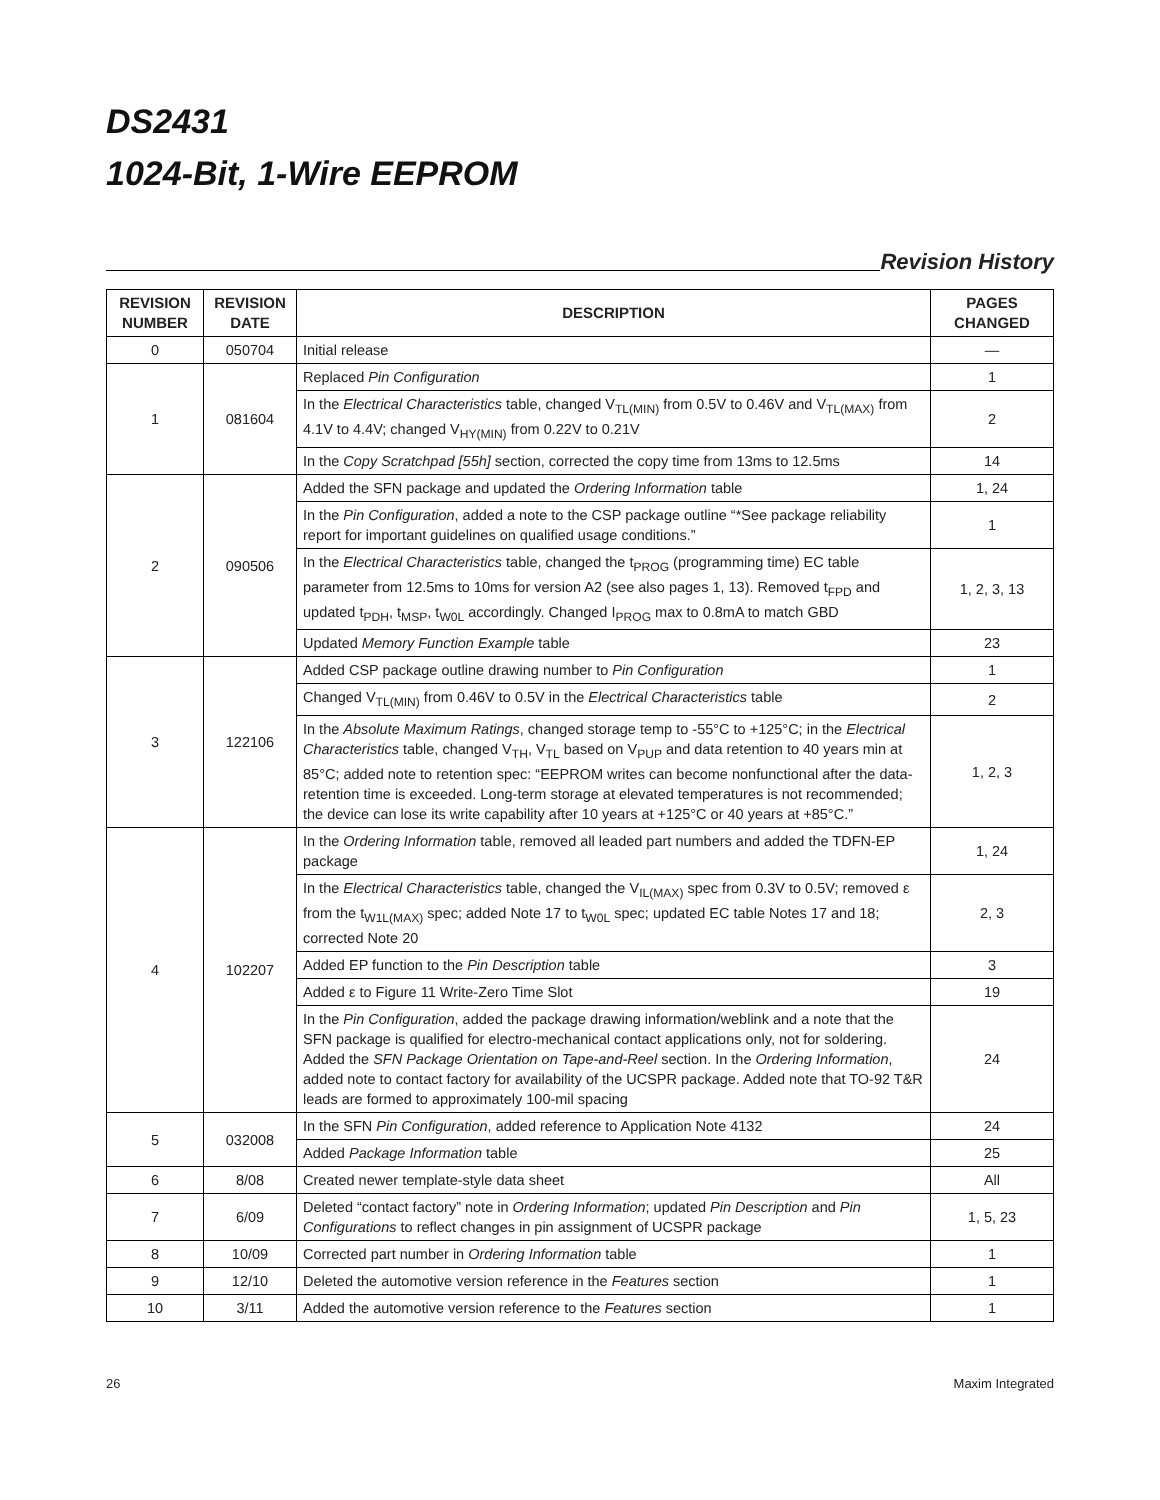DS2431
1024-Bit, 1-Wire EEPROM
Revision History
| REVISION NUMBER | REVISION DATE | DESCRIPTION | PAGES CHANGED |
| --- | --- | --- | --- |
| 0 | 050704 | Initial release | — |
| 1 | 081604 | Replaced Pin Configuration | 1 |
| | | In the Electrical Characteristics table, changed V<sub>TL(MIN)</sub> from 0.5V to 0.46V and V<sub>TL(MAX)</sub> from 4.1V to 4.4V; changed V<sub>HY(MIN)</sub> from 0.22V to 0.21V | 2 |
| | | In the Copy Scratchpad [55h] section, corrected the copy time from 13ms to 12.5ms | 14 |
| 2 | 090506 | Added the SFN package and updated the Ordering Information table | 1, 24 |
| | | In the Pin Configuration , added a note to the CSP package outline “*See package reliability report for important guidelines on qualified usage conditions.” | 1 |
| | | In the Electrical Characteristics table, changed the t<sub>PROG</sub> (programming time) EC table parameter from 12.5ms to 10ms for version A2 (see also pages 1, 13). Removed t<sub>FPD</sub> and updated t<sub>PDH</sub>, t<sub>MSP</sub>, t<sub>W0L</sub> accordingly. Changed I<sub>PROG</sub> max to 0.8mA to match GBD | 1, 2, 3, 13 |
| | | Updated Memory Function Example table | 23 |
| 3 | 122106 | Added CSP package outline drawing number to Pin Configuration | 1 |
| | | Changed V<sub>TL(MIN)</sub> from 0.46V to 0.5V in the Electrical Characteristics table | 2 |
| | | In the Absolute Maximum Ratings , changed storage temp to -55°C to +125°C; in the Electrical Characteristics table, changed V<sub>TH</sub>, V<sub>TL</sub> based on V<sub>PUP</sub> and data retention to 40 years min at 85°C; added note to retention spec: “EEPROM writes can become nonfunctional after the data-retention time is exceeded. Long-term storage at elevated temperatures is not recommended; the device can lose its write capability after 10 years at +125°C or 40 years at +85°C.” | 1, 2, 3 |
| 4 | 102207 | In the Ordering Information table, removed all leaded part numbers and added the TDFN-EP package | 1, 24 |
| | | In the Electrical Characteristics table, changed the V<sub>IL(MAX)</sub> spec from 0.3V to 0.5V; removed ε from the t<sub>W1L(MAX)</sub> spec; added Note 17 to t<sub>W0L</sub> spec; updated EC table Notes 17 and 18; corrected Note 20 | 2, 3 |
| | | Added EP function to the Pin Description table | 3 |
| | | Added ε to Figure 11 Write-Zero Time Slot | 19 |
| | | In the Pin Configuration , added the package drawing information/weblink and a note that the SFN package is qualified for electro-mechanical contact applications only, not for soldering. Added the SFN Package Orientation on Tape-and-Reel section. In the Ordering Information , added note to contact factory for availability of the UCSPR package. Added note that TO-92 T&R leads are formed to approximately 100-mil spacing | 24 |
| 5 | 032008 | In the SFN Pin Configuration , added reference to Application Note 4132 | 24 |
| | | Added Package Information table | 25 |
| 6 | 8/08 | Created newer template-style data sheet | All |
| 7 | 6/09 | Deleted “contact factory” note in Ordering Information ; updated Pin Description and Pin Configurations to reflect changes in pin assignment of UCSPR package | 1, 5, 23 |
| 8 | 10/09 | Corrected part number in Ordering Information table | 1 |
| 9 | 12/10 | Deleted the automotive version reference in the Features section | 1 |
| 10 | 3/11 | Added the automotive version reference to the Features section | 1 |
26 Maxim Integrated